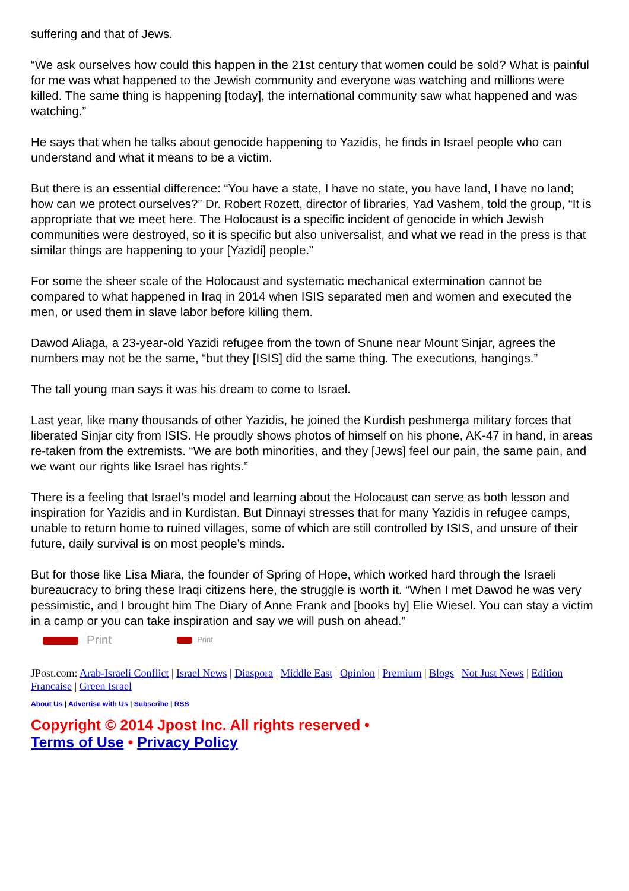suffering and that of Jews.
“We ask ourselves how could this happen in the 21st century that women could be sold? What is painful for me was what happened to the Jewish community and everyone was watching and millions were killed. The same thing is happening [today], the international community saw what happened and was watching.”
He says that when he talks about genocide happening to Yazidis, he finds in Israel people who can understand and what it means to be a victim.
But there is an essential difference: “You have a state, I have no state, you have land, I have no land; how can we protect ourselves?” Dr. Robert Rozett, director of libraries, Yad Vashem, told the group, “It is appropriate that we meet here. The Holocaust is a specific incident of genocide in which Jewish communities were destroyed, so it is specific but also universalist, and what we read in the press is that similar things are happening to your [Yazidi] people.”
For some the sheer scale of the Holocaust and systematic mechanical extermination cannot be compared to what happened in Iraq in 2014 when ISIS separated men and women and executed the men, or used them in slave labor before killing them.
Dawod Aliaga, a 23-year-old Yazidi refugee from the town of Snune near Mount Sinjar, agrees the numbers may not be the same, “but they [ISIS] did the same thing. The executions, hangings.”
The tall young man says it was his dream to come to Israel.
Last year, like many thousands of other Yazidis, he joined the Kurdish peshmerga military forces that liberated Sinjar city from ISIS. He proudly shows photos of himself on his phone, AK-47 in hand, in areas re-taken from the extremists. “We are both minorities, and they [Jews] feel our pain, the same pain, and we want our rights like Israel has rights.”
There is a feeling that Israel’s model and learning about the Holocaust can serve as both lesson and inspiration for Yazidis and in Kurdistan. But Dinnayi stresses that for many Yazidis in refugee camps, unable to return home to ruined villages, some of which are still controlled by ISIS, and unsure of their future, daily survival is on most people’s minds.
But for those like Lisa Miara, the founder of Spring of Hope, which worked hard through the Israeli bureaucracy to bring these Iraqi citizens here, the struggle is worth it. “When I met Dawod he was very pessimistic, and I brought him The Diary of Anne Frank and [books by] Elie Wiesel. You can stay a victim in a camp or you can take inspiration and say we will push on ahead.”
Print Print
JPost.com: Arab-Israeli Conflict | Israel News | Diaspora | Middle East | Opinion | Premium | Blogs | Not Just News | Edition Francaise | Green Israel
About Us | Advertise with Us | Subscribe | RSS
Copyright © 2014 Jpost Inc. All rights reserved •
Terms of Use • Privacy Policy